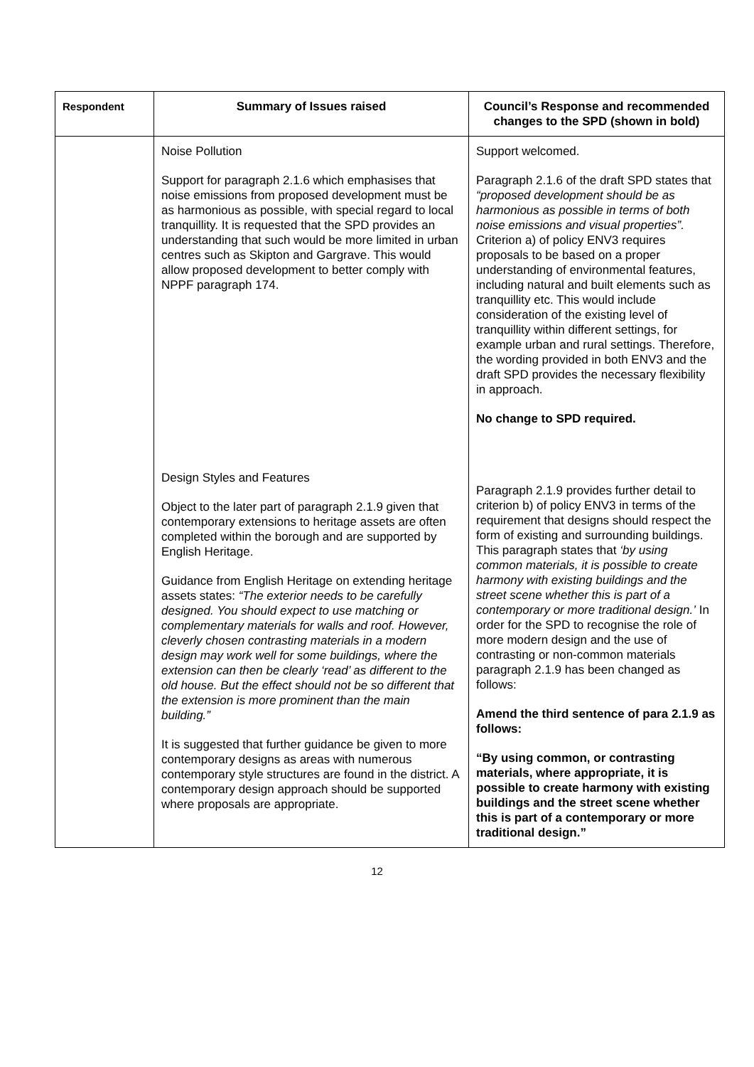| Respondent | Summary of Issues raised | Council’s Response and recommended changes to the SPD (shown in bold) |
| --- | --- | --- |
| | Noise Pollution Support for paragraph 2.1.6 which emphasises that noise emissions from proposed development must be as harmonious as possible, with special regard to local tranquillity. It is requested that the SPD provides an understanding that such would be more limited in urban centres such as Skipton and Gargrave. This would allow proposed development to better comply with NPPF paragraph 174. Design Styles and Features Object to the later part of paragraph 2.1.9 given that contemporary extensions to heritage assets are often completed within the borough and are supported by English Heritage. Guidance from English Heritage on extending heritage assets states: “The exterior needs to be carefully designed. You should expect to use matching or complementary materials for walls and roof. However, cleverly chosen contrasting materials in a modern design may work well for some buildings, where the extension can then be clearly ‘read’ as different to the old house. But the effect should not be so different that the extension is more prominent than the main building.” It is suggested that further guidance be given to more contemporary designs as areas with numerous contemporary style structures are found in the district. A contemporary design approach should be supported where proposals are appropriate. | Support welcomed. Paragraph 2.1.6 of the draft SPD states that “proposed development should be as harmonious as possible in terms of both noise emissions and visual properties”. Criterion a) of policy ENV3 requires proposals to be based on a proper understanding of environmental features, including natural and built elements such as tranquillity etc. This would include consideration of the existing level of tranquillity within different settings, for example urban and rural settings. Therefore, the wording provided in both ENV3 and the draft SPD provides the necessary flexibility in approach. No change to SPD required. Paragraph 2.1.9 provides further detail to criterion b) of policy ENV3 in terms of the requirement that designs should respect the form of existing and surrounding buildings. This paragraph states that ‘by using common materials, it is possible to create harmony with existing buildings and the street scene whether this is part of a contemporary or more traditional design.’ In order for the SPD to recognise the role of more modern design and the use of contrasting or non-common materials paragraph 2.1.9 has been changed as follows: Amend the third sentence of para 2.1.9 as follows: “By using common, or contrasting materials, where appropriate, it is possible to create harmony with existing buildings and the street scene whether this is part of a contemporary or more traditional design.” |
12